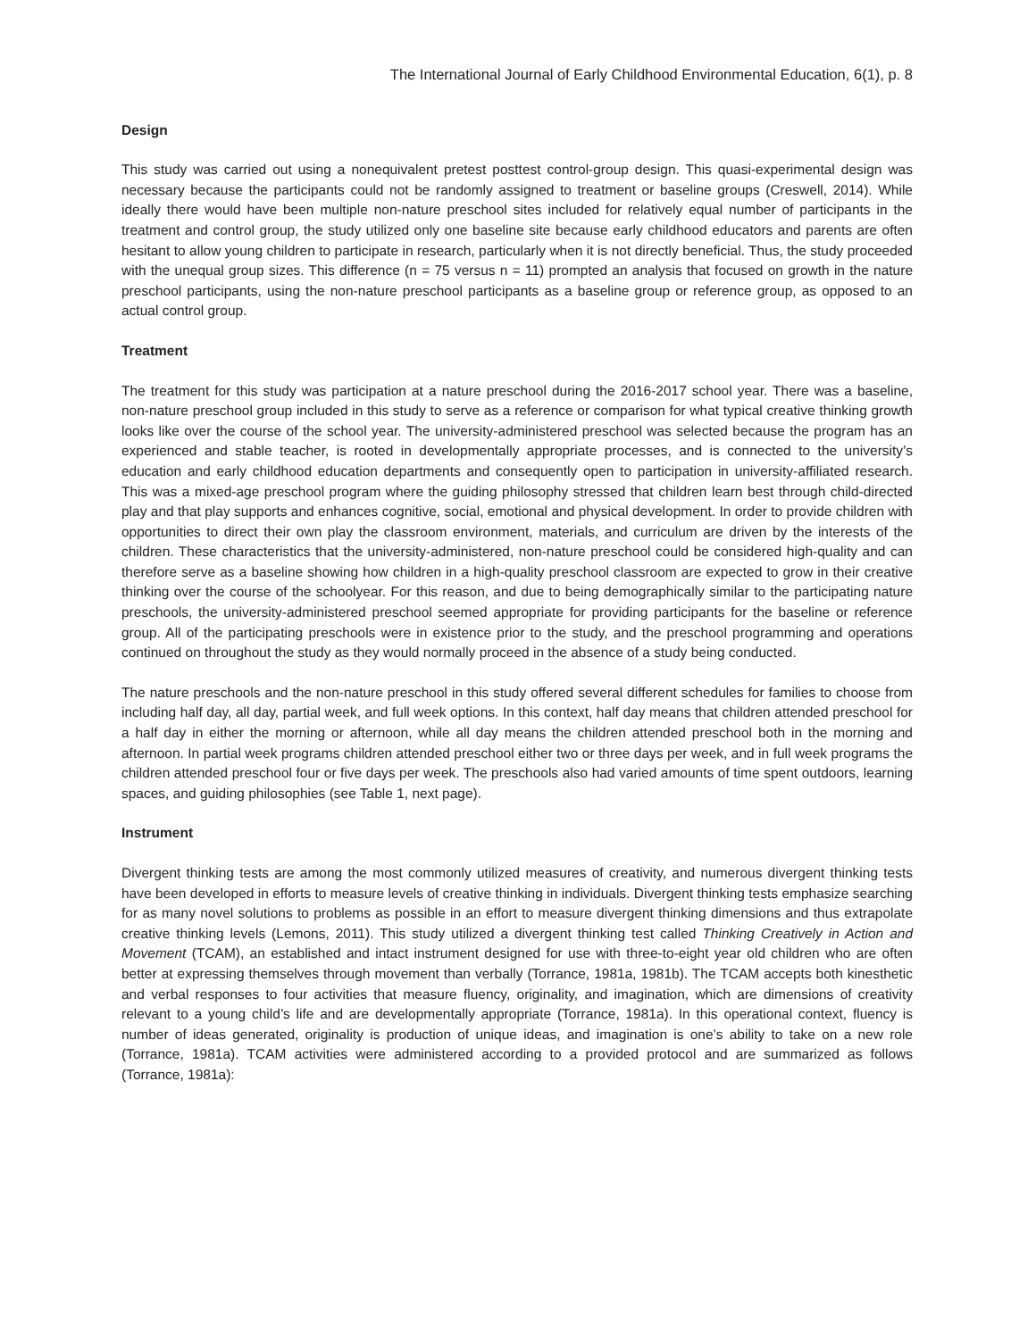The International Journal of Early Childhood Environmental Education, 6(1), p. 8
Design
This study was carried out using a nonequivalent pretest posttest control-group design. This quasi-experimental design was necessary because the participants could not be randomly assigned to treatment or baseline groups (Creswell, 2014). While ideally there would have been multiple non-nature preschool sites included for relatively equal number of participants in the treatment and control group, the study utilized only one baseline site because early childhood educators and parents are often hesitant to allow young children to participate in research, particularly when it is not directly beneficial. Thus, the study proceeded with the unequal group sizes. This difference (n = 75 versus n = 11) prompted an analysis that focused on growth in the nature preschool participants, using the non-nature preschool participants as a baseline group or reference group, as opposed to an actual control group.
Treatment
The treatment for this study was participation at a nature preschool during the 2016-2017 school year. There was a baseline, non-nature preschool group included in this study to serve as a reference or comparison for what typical creative thinking growth looks like over the course of the school year. The university-administered preschool was selected because the program has an experienced and stable teacher, is rooted in developmentally appropriate processes, and is connected to the university’s education and early childhood education departments and consequently open to participation in university-affiliated research. This was a mixed-age preschool program where the guiding philosophy stressed that children learn best through child-directed play and that play supports and enhances cognitive, social, emotional and physical development. In order to provide children with opportunities to direct their own play the classroom environment, materials, and curriculum are driven by the interests of the children. These characteristics that the university-administered, non-nature preschool could be considered high-quality and can therefore serve as a baseline showing how children in a high-quality preschool classroom are expected to grow in their creative thinking over the course of the schoolyear. For this reason, and due to being demographically similar to the participating nature preschools, the university-administered preschool seemed appropriate for providing participants for the baseline or reference group. All of the participating preschools were in existence prior to the study, and the preschool programming and operations continued on throughout the study as they would normally proceed in the absence of a study being conducted.
The nature preschools and the non-nature preschool in this study offered several different schedules for families to choose from including half day, all day, partial week, and full week options. In this context, half day means that children attended preschool for a half day in either the morning or afternoon, while all day means the children attended preschool both in the morning and afternoon. In partial week programs children attended preschool either two or three days per week, and in full week programs the children attended preschool four or five days per week. The preschools also had varied amounts of time spent outdoors, learning spaces, and guiding philosophies (see Table 1, next page).
Instrument
Divergent thinking tests are among the most commonly utilized measures of creativity, and numerous divergent thinking tests have been developed in efforts to measure levels of creative thinking in individuals. Divergent thinking tests emphasize searching for as many novel solutions to problems as possible in an effort to measure divergent thinking dimensions and thus extrapolate creative thinking levels (Lemons, 2011). This study utilized a divergent thinking test called Thinking Creatively in Action and Movement (TCAM), an established and intact instrument designed for use with three-to-eight year old children who are often better at expressing themselves through movement than verbally (Torrance, 1981a, 1981b). The TCAM accepts both kinesthetic and verbal responses to four activities that measure fluency, originality, and imagination, which are dimensions of creativity relevant to a young child’s life and are developmentally appropriate (Torrance, 1981a). In this operational context, fluency is number of ideas generated, originality is production of unique ideas, and imagination is one’s ability to take on a new role (Torrance, 1981a). TCAM activities were administered according to a provided protocol and are summarized as follows (Torrance, 1981a):